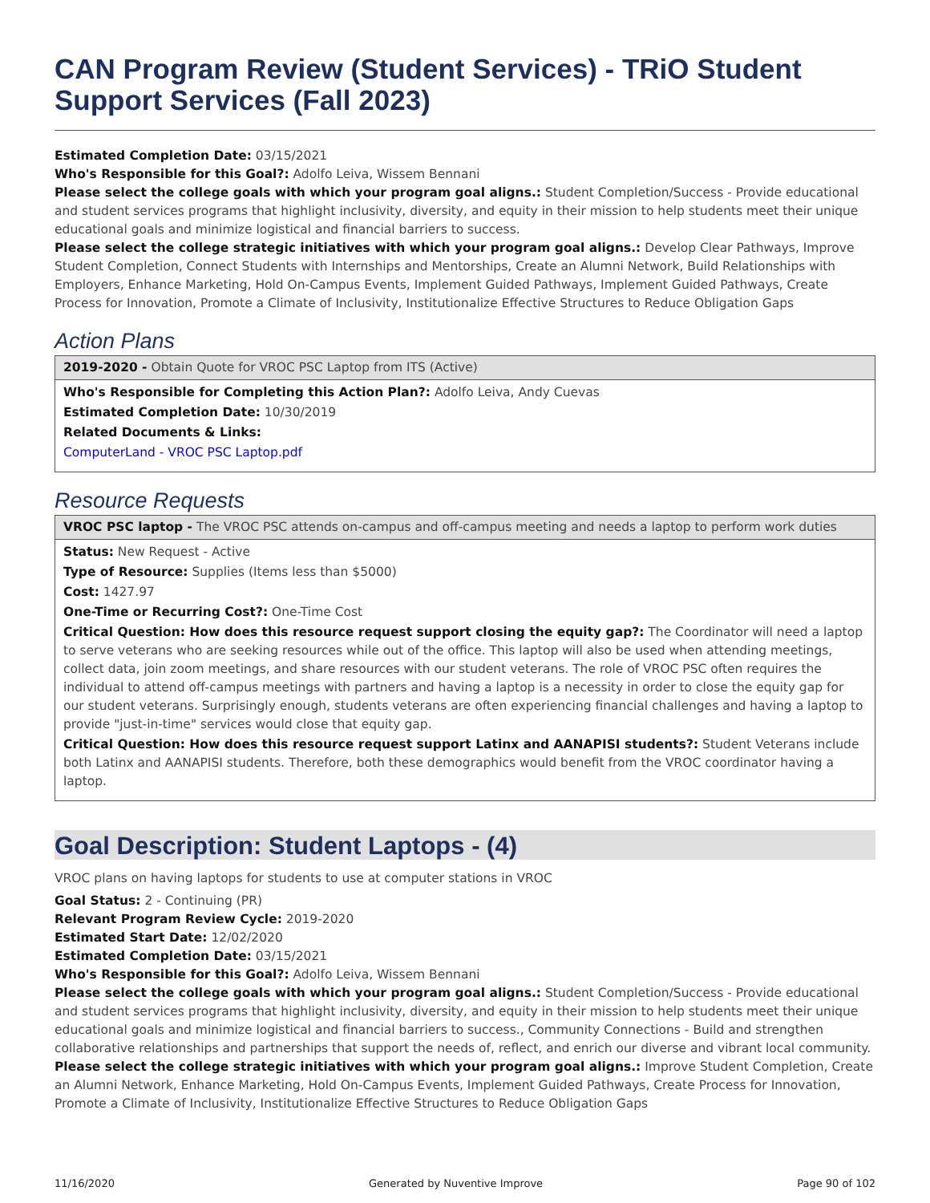CAN Program Review (Student Services) - TRiO Student Support Services (Fall 2023)
Estimated Completion Date: 03/15/2021
Who's Responsible for this Goal?: Adolfo Leiva, Wissem Bennani
Please select the college goals with which your program goal aligns.: Student Completion/Success - Provide educational and student services programs that highlight inclusivity, diversity, and equity in their mission to help students meet their unique educational goals and minimize logistical and financial barriers to success.
Please select the college strategic initiatives with which your program goal aligns.: Develop Clear Pathways, Improve Student Completion, Connect Students with Internships and Mentorships, Create an Alumni Network, Build Relationships with Employers, Enhance Marketing, Hold On-Campus Events, Implement Guided Pathways, Implement Guided Pathways, Create Process for Innovation, Promote a Climate of Inclusivity, Institutionalize Effective Structures to Reduce Obligation Gaps
Action Plans
2019-2020 - Obtain Quote for VROC PSC Laptop from ITS (Active)
Who's Responsible for Completing this Action Plan?: Adolfo Leiva, Andy Cuevas
Estimated Completion Date: 10/30/2019
Related Documents & Links:
ComputerLand - VROC PSC Laptop.pdf
Resource Requests
VROC PSC laptop - The VROC PSC attends on-campus and off-campus meeting and needs a laptop to perform work duties
Status: New Request - Active
Type of Resource: Supplies (Items less than $5000)
Cost: 1427.97
One-Time or Recurring Cost?: One-Time Cost
Critical Question: How does this resource request support closing the equity gap?: The Coordinator will need a laptop to serve veterans who are seeking resources while out of the office. This laptop will also be used when attending meetings, collect data, join zoom meetings, and share resources with our student veterans. The role of VROC PSC often requires the individual to attend off-campus meetings with partners and having a laptop is a necessity in order to close the equity gap for our student veterans. Surprisingly enough, students veterans are often experiencing financial challenges and having a laptop to provide "just-in-time" services would close that equity gap.
Critical Question: How does this resource request support Latinx and AANAPISI students?: Student Veterans include both Latinx and AANAPISI students. Therefore, both these demographics would benefit from the VROC coordinator having a laptop.
Goal Description: Student Laptops - (4)
VROC plans on having laptops for students to use at computer stations in VROC
Goal Status: 2 - Continuing (PR)
Relevant Program Review Cycle: 2019-2020
Estimated Start Date: 12/02/2020
Estimated Completion Date: 03/15/2021
Who's Responsible for this Goal?: Adolfo Leiva, Wissem Bennani
Please select the college goals with which your program goal aligns.: Student Completion/Success - Provide educational and student services programs that highlight inclusivity, diversity, and equity in their mission to help students meet their unique educational goals and minimize logistical and financial barriers to success., Community Connections - Build and strengthen collaborative relationships and partnerships that support the needs of, reflect, and enrich our diverse and vibrant local community.
Please select the college strategic initiatives with which your program goal aligns.: Improve Student Completion, Create an Alumni Network, Enhance Marketing, Hold On-Campus Events, Implement Guided Pathways, Create Process for Innovation, Promote a Climate of Inclusivity, Institutionalize Effective Structures to Reduce Obligation Gaps
11/16/2020 Generated by Nuventive Improve Page 90 of 102